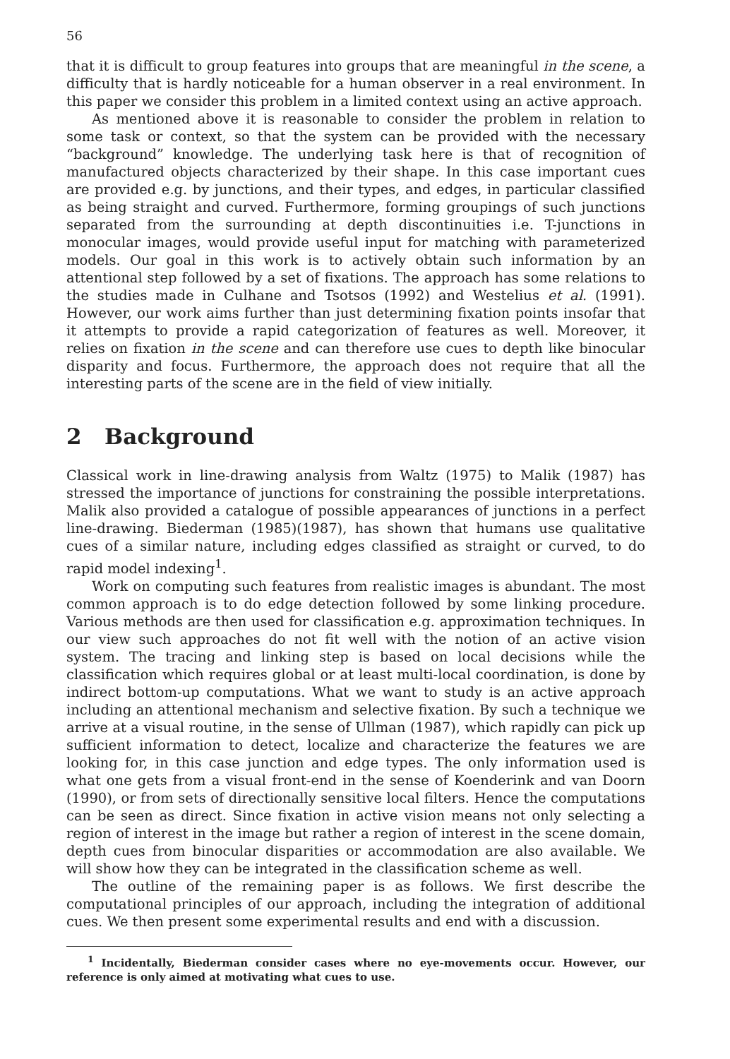56
that it is difficult to group features into groups that are meaningful in the scene, a difficulty that is hardly noticeable for a human observer in a real environment. In this paper we consider this problem in a limited context using an active approach.
As mentioned above it is reasonable to consider the problem in relation to some task or context, so that the system can be provided with the necessary “background” knowledge. The underlying task here is that of recognition of manufactured objects characterized by their shape. In this case important cues are provided e.g. by junctions, and their types, and edges, in particular classified as being straight and curved. Furthermore, forming groupings of such junctions separated from the surrounding at depth discontinuities i.e. T-junctions in monocular images, would provide useful input for matching with parameterized models. Our goal in this work is to actively obtain such information by an attentional step followed by a set of fixations. The approach has some relations to the studies made in Culhane and Tsotsos (1992) and Westelius et al. (1991). However, our work aims further than just determining fixation points insofar that it attempts to provide a rapid categorization of features as well. Moreover, it relies on fixation in the scene and can therefore use cues to depth like binocular disparity and focus. Furthermore, the approach does not require that all the interesting parts of the scene are in the field of view initially.
2 Background
Classical work in line-drawing analysis from Waltz (1975) to Malik (1987) has stressed the importance of junctions for constraining the possible interpretations. Malik also provided a catalogue of possible appearances of junctions in a perfect line-drawing. Biederman (1985)(1987), has shown that humans use qualitative cues of a similar nature, including edges classified as straight or curved, to do rapid model indexing<sup>1</sup>.
Work on computing such features from realistic images is abundant. The most common approach is to do edge detection followed by some linking procedure. Various methods are then used for classification e.g. approximation techniques. In our view such approaches do not fit well with the notion of an active vision system. The tracing and linking step is based on local decisions while the classification which requires global or at least multi-local coordination, is done by indirect bottom-up computations. What we want to study is an active approach including an attentional mechanism and selective fixation. By such a technique we arrive at a visual routine, in the sense of Ullman (1987), which rapidly can pick up sufficient information to detect, localize and characterize the features we are looking for, in this case junction and edge types. The only information used is what one gets from a visual front-end in the sense of Koenderink and van Doorn (1990), or from sets of directionally sensitive local filters. Hence the computations can be seen as direct. Since fixation in active vision means not only selecting a region of interest in the image but rather a region of interest in the scene domain, depth cues from binocular disparities or accommodation are also available. We will show how they can be integrated in the classification scheme as well.
The outline of the remaining paper is as follows. We first describe the computational principles of our approach, including the integration of additional cues. We then present some experimental results and end with a discussion.
<sup>1</sup> Incidentally, Biederman consider cases where no eye-movements occur. However, our reference is only aimed at motivating what cues to use.